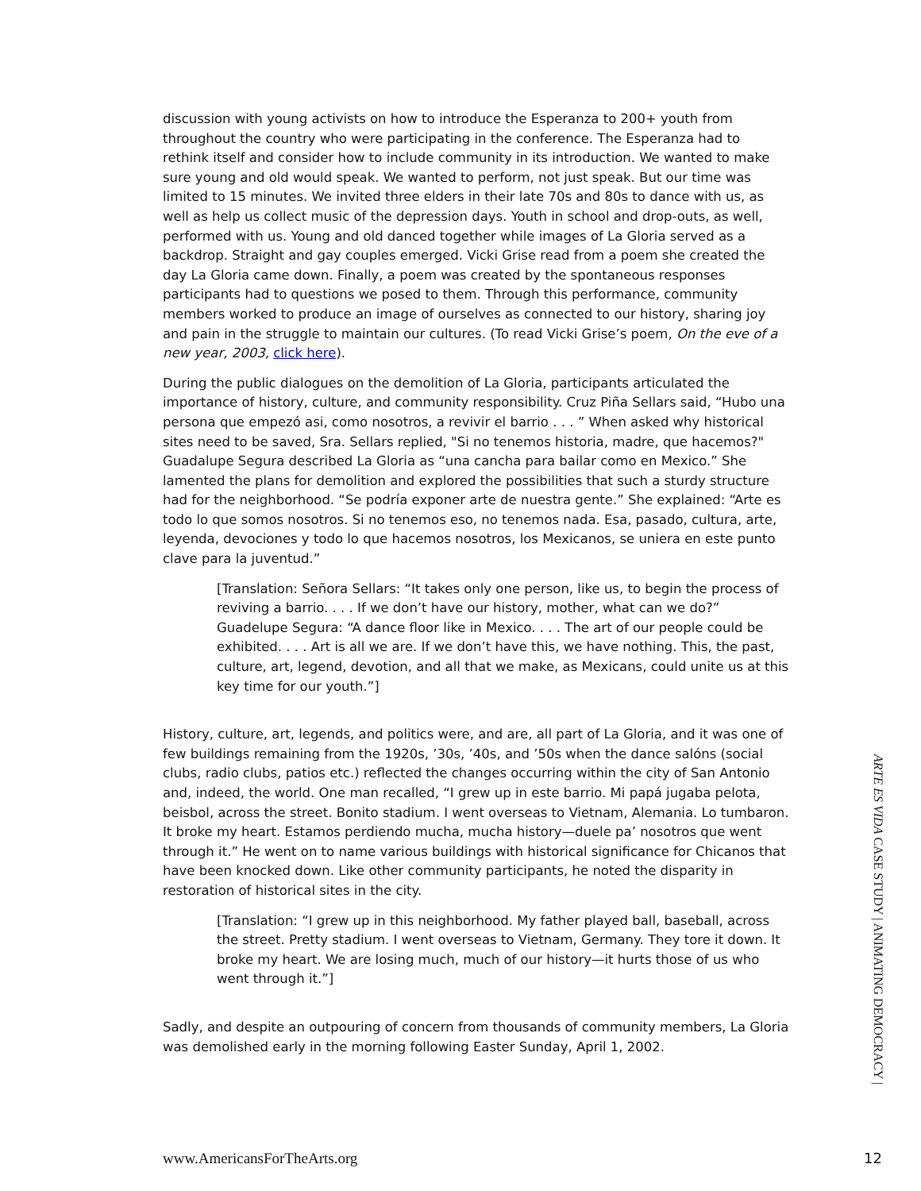discussion with young activists on how to introduce the Esperanza to 200+ youth from throughout the country who were participating in the conference. The Esperanza had to rethink itself and consider how to include community in its introduction. We wanted to make sure young and old would speak. We wanted to perform, not just speak. But our time was limited to 15 minutes. We invited three elders in their late 70s and 80s to dance with us, as well as help us collect music of the depression days. Youth in school and drop-outs, as well, performed with us. Young and old danced together while images of La Gloria served as a backdrop. Straight and gay couples emerged. Vicki Grise read from a poem she created the day La Gloria came down. Finally, a poem was created by the spontaneous responses participants had to questions we posed to them. Through this performance, community members worked to produce an image of ourselves as connected to our history, sharing joy and pain in the struggle to maintain our cultures. (To read Vicki Grise’s poem, On the eve of a new year, 2003, click here).
During the public dialogues on the demolition of La Gloria, participants articulated the importance of history, culture, and community responsibility. Cruz Piña Sellars said, “Hubo una persona que empezó asi, como nosotros, a revivir el barrio . . . ” When asked why historical sites need to be saved, Sra. Sellars replied, "Si no tenemos historia, madre, que hacemos?" Guadalupe Segura described La Gloria as “una cancha para bailar como en Mexico.” She lamented the plans for demolition and explored the possibilities that such a sturdy structure had for the neighborhood. “Se podría exponer arte de nuestra gente.” She explained: “Arte es todo lo que somos nosotros. Si no tenemos eso, no tenemos nada. Esa, pasado, cultura, arte, leyenda, devociones y todo lo que hacemos nosotros, los Mexicanos, se uniera en este punto clave para la juventud.”
[Translation: Señora Sellars: “It takes only one person, like us, to begin the process of reviving a barrio. . . . If we don’t have our history, mother, what can we do?” Guadelupe Segura: “A dance floor like in Mexico. . . . The art of our people could be exhibited. . . . Art is all we are. If we don’t have this, we have nothing. This, the past, culture, art, legend, devotion, and all that we make, as Mexicans, could unite us at this key time for our youth.”]
History, culture, art, legends, and politics were, and are, all part of La Gloria, and it was one of few buildings remaining from the 1920s, ’30s, ’40s, and ’50s when the dance salóns (social clubs, radio clubs, patios etc.) reflected the changes occurring within the city of San Antonio and, indeed, the world. One man recalled, “I grew up in este barrio. Mi papá jugaba pelota, beisbol, across the street. Bonito stadium. I went overseas to Vietnam, Alemania. Lo tumbaron. It broke my heart. Estamos perdiendo mucha, mucha history—duele pa’ nosotros que went through it.” He went on to name various buildings with historical significance for Chicanos that have been knocked down. Like other community participants, he noted the disparity in restoration of historical sites in the city.
[Translation: “I grew up in this neighborhood. My father played ball, baseball, across the street. Pretty stadium. I went overseas to Vietnam, Germany. They tore it down. It broke my heart. We are losing much, much of our history—it hurts those of us who went through it.”]
Sadly, and despite an outpouring of concern from thousands of community members, La Gloria was demolished early in the morning following Easter Sunday, April 1, 2002.
ARTE ES VIDA CASE STUDY | ANIMATING DEMOCRACY |
www.AmericansForTheArts.org 12